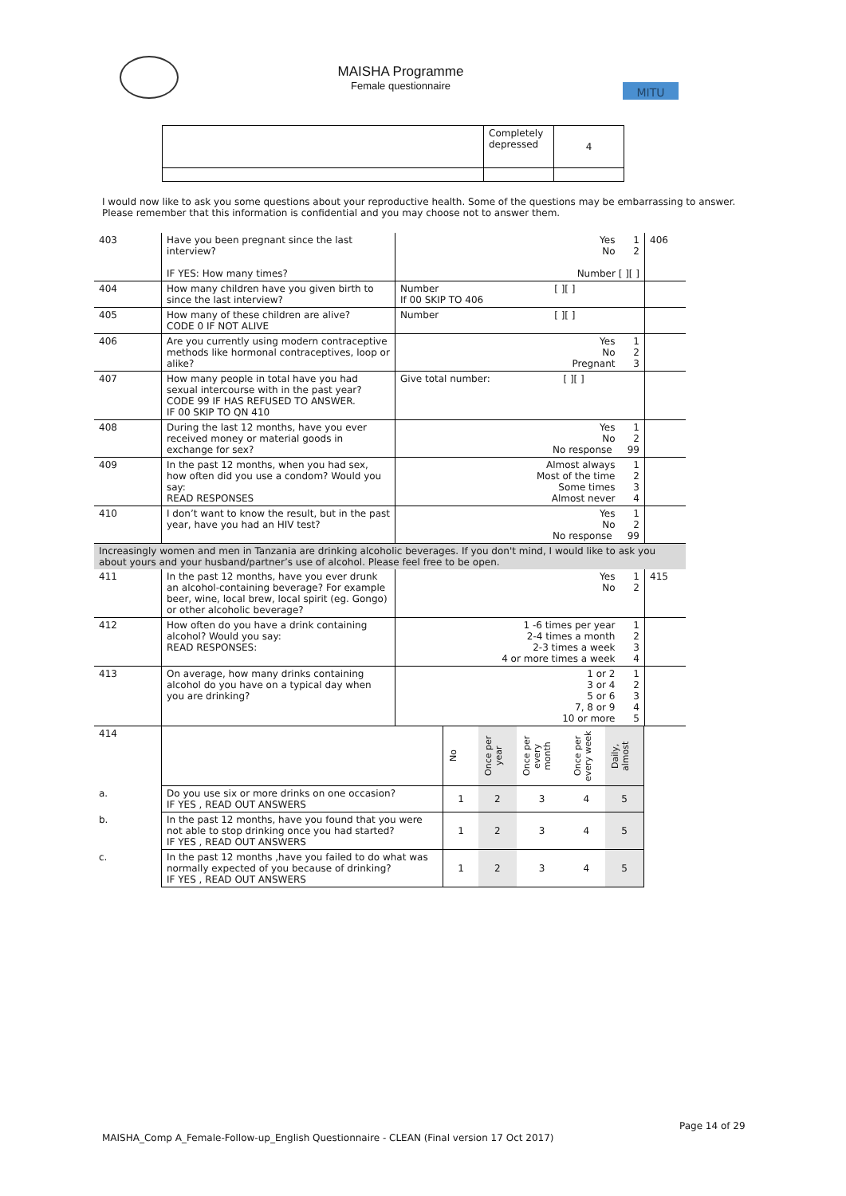MAISHA Programme
Female questionnaire
MITU
| | Completely depressed | 4 |
I would now like to ask you some questions about your reproductive health. Some of the questions may be embarrassing to answer. Please remember that this information is confidential and you may choose not to answer them.
| 403 | Have you been pregnant since the last interview? IF YES: How many times? | Yes 1 No 2 Number [ ][ ] | 406 |
| 404 | How many children have you given birth to since the last interview? | Number [ ][ ] If 00 SKIP TO 406 | |
| 405 | How many of these children are alive? CODE 0 IF NOT ALIVE | Number [ ][ ] | |
| 406 | Are you currently using modern contraceptive methods like hormonal contraceptives, loop or alike? | Yes 1 No 2 Pregnant 3 | |
| 407 | How many people in total have you had sexual intercourse with in the past year? CODE 99 IF HAS REFUSED TO ANSWER. IF 00 SKIP TO QN 410 | Give total number: [ ][ ] | |
| 408 | During the last 12 months, have you ever received money or material goods in exchange for sex? | Yes 1 No 2 No response 99 | |
| 409 | In the past 12 months, when you had sex, how often did you use a condom? Would you say: READ RESPONSES | Almost always 1 Most of the time 2 Some times 3 Almost never 4 | |
| 410 | I don’t want to know the result, but in the past year, have you had an HIV test? | Yes 1 No 2 No response 99 | |
| Increasingly women and men in Tanzania are drinking alcoholic beverages. If you don't mind, I would like to ask you about yours and your husband/partner’s use of alcohol. Please feel free to be open. | | | |
| 411 | In the past 12 months, have you ever drunk an alcohol-containing beverage? For example beer, wine, local brew, local spirit (eg. Gongo) or other alcoholic beverage? | Yes 1 No 2 | 415 |
| 412 | How often do you have a drink containing alcohol? Would you say: READ RESPONSES: | 1 -6 times per year 1 2-4 times a month 2 2-3 times a week 3 4 or more times a week 4 | |
| 413 | On average, how many drinks containing alcohol do you have on a typical day when you are drinking? | 1 or 2 1 3 or 4 2 5 or 6 3 7, 8 or 9 4 10 or more 5 | |
| 414 | | No | Once per year | Once per every month | Once per every week | Daily, almost | |
| a. | Do you use six or more drinks on one occasion? IF YES , READ OUT ANSWERS | 1 | 2 | 3 | 4 | 5 | |
| b. | In the past 12 months, have you found that you were not able to stop drinking once you had started? IF YES , READ OUT ANSWERS | 1 | 2 | 3 | 4 | 5 | |
| c. | In the past 12 months ,have you failed to do what was normally expected of you because of drinking? IF YES , READ OUT ANSWERS | 1 | 2 | 3 | 4 | 5 | |
Page 14 of 29
MAISHA_Comp A_Female-Follow-up_English Questionnaire - CLEAN (Final version 17 Oct 2017)